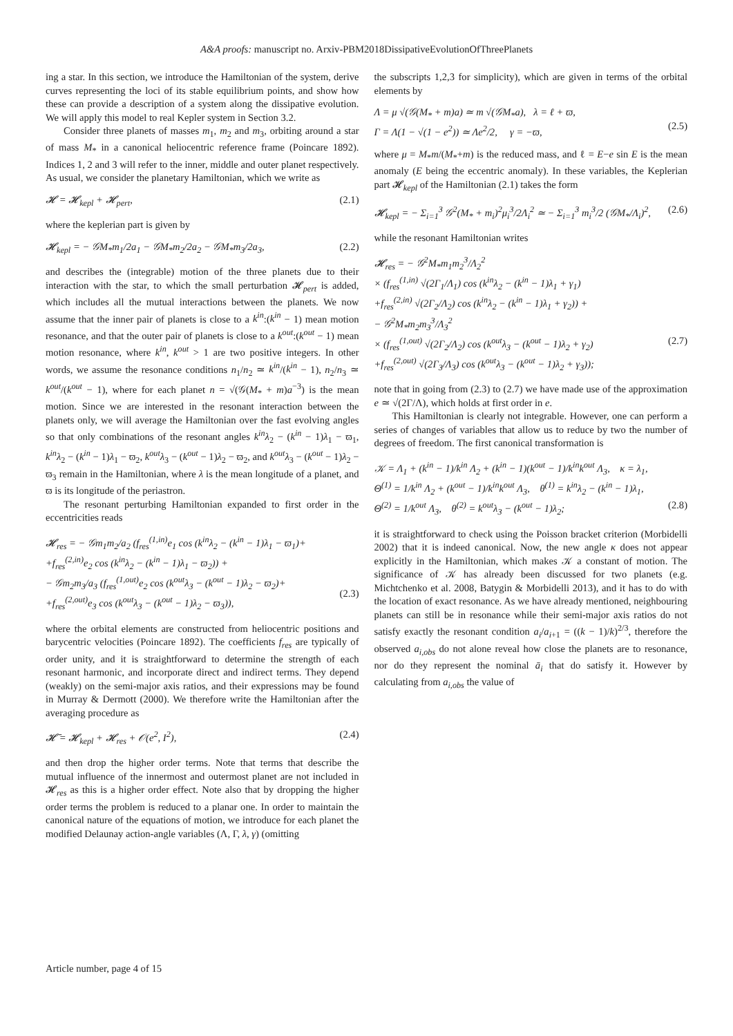A&A proofs: manuscript no. Arxiv-PBM2018DissipativeEvolutionOfThreePlanets
ing a star. In this section, we introduce the Hamiltonian of the system, derive curves representing the loci of its stable equilibrium points, and show how these can provide a description of a system along the dissipative evolution. We will apply this model to real Kepler system in Section 3.2.
Consider three planets of masses m<sub>1</sub>, m<sub>2</sub> and m<sub>3</sub>, orbiting around a star of mass M<sub>*</sub> in a canonical heliocentric reference frame (Poincare 1892). Indices 1, 2 and 3 will refer to the inner, middle and outer planet respectively. As usual, we consider the planetary Hamiltonian, which we write as
𝓗 = 𝓗<sub>kepl</sub> + 𝓗<sub>pert</sub>, (2.1)
where the keplerian part is given by
𝓗<sub>kepl</sub> = − 𝒢M<sub>*</sub>m<sub>1</sub>/2a<sub>1</sub> − 𝒢M<sub>*</sub>m<sub>2</sub>/2a<sub>2</sub> − 𝒢M<sub>*</sub>m<sub>3</sub>/2a<sub>3</sub>, (2.2)
and describes the (integrable) motion of the three planets due to their interaction with the star, to which the small perturbation 𝓗<sub>pert</sub> is added, which includes all the mutual interactions between the planets. We now assume that the inner pair of planets is close to a k<sup>in</sup>:(k<sup>in</sup> − 1) mean motion resonance, and that the outer pair of planets is close to a k<sup>out</sup>:(k<sup>out</sup> − 1) mean motion resonance, where k<sup>in</sup>, k<sup>out</sup> > 1 are two positive integers. In other words, we assume the resonance conditions n<sub>1</sub>/n<sub>2</sub> ≃ k<sup>in</sup>/(k<sup>in</sup> − 1), n<sub>2</sub>/n<sub>3</sub> ≃ k<sup>out</sup>/(k<sup>out</sup> − 1), where for each planet n = √(𝒢(M<sub>*</sub> + m)a<sup>−3</sup>) is the mean motion. Since we are interested in the resonant interaction between the planets only, we will average the Hamiltonian over the fast evolving angles so that only combinations of the resonant angles k<sup>in</sup>λ<sub>2</sub> − (k<sup>in</sup> − 1)λ<sub>1</sub> − ϖ<sub>1</sub>, k<sup>in</sup>λ<sub>2</sub> − (k<sup>in</sup> − 1)λ<sub>1</sub> − ϖ<sub>2</sub>, k<sup>out</sup>λ<sub>3</sub> − (k<sup>out</sup> − 1)λ<sub>2</sub> − ϖ<sub>2</sub>, and k<sup>out</sup>λ<sub>3</sub> − (k<sup>out</sup> − 1)λ<sub>2</sub> − ϖ<sub>3</sub> remain in the Hamiltonian, where λ is the mean longitude of a planet, and ϖ is its longitude of the periastron.
The resonant perturbing Hamiltonian expanded to first order in the eccentricities reads
𝓗<sub>res</sub> = − 𝒢m<sub>1</sub>m<sub>2</sub>/a<sub>2</sub> (f<sub>res</sub><sup>(1,in)</sup>e<sub>1</sub> cos (k<sup>in</sup>λ<sub>2</sub> − (k<sup>in</sup> − 1)λ<sub>1</sub> − ϖ<sub>1</sub>)+
+f<sub>res</sub><sup>(2,in)</sup>e<sub>2</sub> cos (k<sup>in</sup>λ<sub>2</sub> − (k<sup>in</sup> − 1)λ<sub>1</sub> − ϖ<sub>2</sub>)) +
− 𝒢m<sub>2</sub>m<sub>3</sub>/a<sub>3</sub> (f<sub>res</sub><sup>(1,out)</sup>e<sub>2</sub> cos (k<sup>out</sup>λ<sub>3</sub> − (k<sup>out</sup> − 1)λ<sub>2</sub> − ϖ<sub>2</sub>)+
+f<sub>res</sub><sup>(2,out)</sup>e<sub>3</sub> cos (k<sup>out</sup>λ<sub>3</sub> − (k<sup>out</sup> − 1)λ<sub>2</sub> − ϖ<sub>3</sub>)),
(2.3)
where the orbital elements are constructed from heliocentric positions and barycentric velocities (Poincare 1892). The coefficients f<sub>res</sub> are typically of order unity, and it is straightforward to determine the strength of each resonant harmonic, and incorporate direct and indirect terms. They depend (weakly) on the semi-major axis ratios, and their expressions may be found in Murray & Dermott (2000). We therefore write the Hamiltonian after the averaging procedure as
𝓗̄ = 𝓗<sub>kepl</sub> + 𝓗<sub>res</sub> + 𝒪(e<sup>2</sup>, I<sup>2</sup>), (2.4)
and then drop the higher order terms. Note that terms that describe the mutual influence of the innermost and outermost planet are not included in 𝓗<sub>res</sub> as this is a higher order effect. Note also that by dropping the higher order terms the problem is reduced to a planar one. In order to maintain the canonical nature of the equations of motion, we introduce for each planet the modified Delaunay action-angle variables (Λ, Γ, λ, γ) (omitting
the subscripts 1,2,3 for simplicity), which are given in terms of the orbital elements by
Λ = μ √(𝒢(M<sub>*</sub> + m)a) ≃ m √(𝒢M<sub>*</sub>a), λ = ℓ + ϖ,
Γ = Λ(1 − √(1 − e<sup>2</sup>)) ≃ Λe<sup>2</sup>/2, γ = −ϖ,
(2.5)
where μ = M<sub>*</sub>m/(M<sub>*</sub>+m) is the reduced mass, and ℓ = E−e sin E is the mean anomaly (E being the eccentric anomaly). In these variables, the Keplerian part 𝓗<sub>kepl</sub> of the Hamiltonian (2.1) takes the form
𝓗<sub>kepl</sub> = − Σ<sub>i=1</sub><sup>3</sup> 𝒢<sup>2</sup>(M<sub>*</sub> + m<sub>i</sub>)<sup>2</sup>μ<sub>i</sub><sup>3</sup>/2Λ<sub>i</sub><sup>2</sup> ≃ − Σ<sub>i=1</sub><sup>3</sup> m<sub>i</sub><sup>3</sup>/2 (𝒢M<sub>*</sub>/Λ<sub>i</sub>)<sup>2</sup>, (2.6)
while the resonant Hamiltonian writes
𝓗<sub>res</sub> = − 𝒢<sup>2</sup>M<sub>*</sub>m<sub>1</sub>m<sub>2</sub><sup>3</sup>/Λ<sub>2</sub><sup>2</sup>
× (f<sub>res</sub><sup>(1,in)</sup> √(2Γ<sub>1</sub>/Λ<sub>1</sub>) cos (k<sup>in</sup>λ<sub>2</sub> − (k<sup>in</sup> − 1)λ<sub>1</sub> + γ<sub>1</sub>)
+f<sub>res</sub><sup>(2,in)</sup> √(2Γ<sub>2</sub>/Λ<sub>2</sub>) cos (k<sup>in</sup>λ<sub>2</sub> − (k<sup>in</sup> − 1)λ<sub>1</sub> + γ<sub>2</sub>)) +
− 𝒢<sup>2</sup>M<sub>*</sub>m<sub>2</sub>m<sub>3</sub><sup>3</sup>/Λ<sub>3</sub><sup>2</sup>
× (f<sub>res</sub><sup>(1,out)</sup> √(2Γ<sub>2</sub>/Λ<sub>2</sub>) cos (k<sup>out</sup>λ<sub>3</sub> − (k<sup>out</sup> − 1)λ<sub>2</sub> + γ<sub>2</sub>)
+f<sub>res</sub><sup>(2,out)</sup> √(2Γ<sub>3</sub>/Λ<sub>3</sub>) cos (k<sup>out</sup>λ<sub>3</sub> − (k<sup>out</sup> − 1)λ<sub>2</sub> + γ<sub>3</sub>));
(2.7)
note that in going from (2.3) to (2.7) we have made use of the approximation e ≃ √(2Γ/Λ), which holds at first order in e.
This Hamiltonian is clearly not integrable. However, one can perform a series of changes of variables that allow us to reduce by two the number of degrees of freedom. The first canonical transformation is
𝒦 = Λ<sub>1</sub> + (k<sup>in</sup> − 1)/k<sup>in</sup> Λ<sub>2</sub> + (k<sup>in</sup> − 1)(k<sup>out</sup> − 1)/k<sup>in</sup>k<sup>out</sup> Λ<sub>3</sub>, κ = λ<sub>1</sub>,
Θ<sup>(1)</sup> = 1/k<sup>in</sup> Λ<sub>2</sub> + (k<sup>out</sup> − 1)/k<sup>in</sup>k<sup>out</sup> Λ<sub>3</sub>, θ<sup>(1)</sup> = k<sup>in</sup>λ<sub>2</sub> − (k<sup>in</sup> − 1)λ<sub>1</sub>,
Θ<sup>(2)</sup> = 1/k<sup>out</sup> Λ<sub>3</sub>, θ<sup>(2)</sup> = k<sup>out</sup>λ<sub>3</sub> − (k<sup>out</sup> − 1)λ<sub>2</sub>;
(2.8)
it is straightforward to check using the Poisson bracket criterion (Morbidelli 2002) that it is indeed canonical. Now, the new angle κ does not appear explicitly in the Hamiltonian, which makes 𝒦 a constant of motion. The significance of 𝒦 has already been discussed for two planets (e.g. Michtchenko et al. 2008, Batygin & Morbidelli 2013), and it has to do with the location of exact resonance. As we have already mentioned, neighbouring planets can still be in resonance while their semi-major axis ratios do not satisfy exactly the resonant condition a<sub>i</sub>/a<sub>i+1</sub> = ((k − 1)/k)<sup>2/3</sup>, therefore the observed a<sub>i,obs</sub> do not alone reveal how close the planets are to resonance, nor do they represent the nominal ā<sub>i</sub> that do satisfy it. However by calculating from a<sub>i,obs</sub> the value of
Article number, page 4 of 15